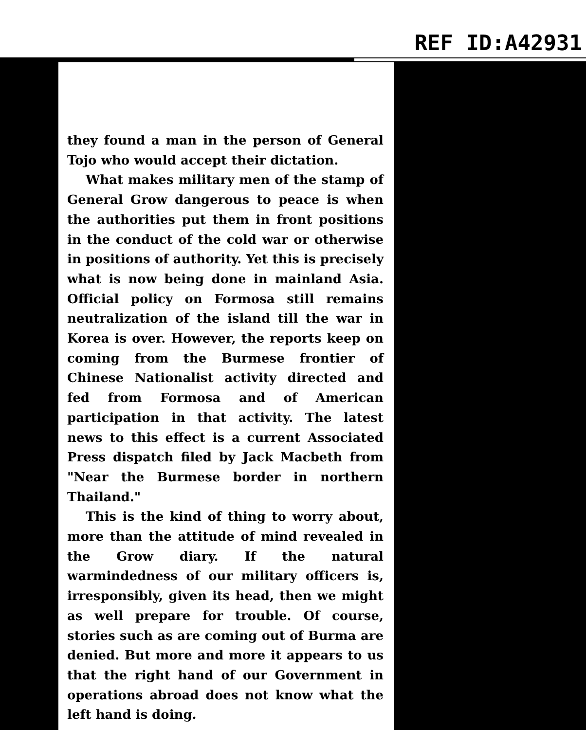REF ID:A42931
they found a man in the person of General Tojo who would accept their dictation.
What makes military men of the stamp of General Grow dangerous to peace is when the authorities put them in front positions in the conduct of the cold war or otherwise in positions of authority. Yet this is precisely what is now being done in mainland Asia. Official policy on Formosa still remains neutralization of the island till the war in Korea is over. However, the reports keep on coming from the Burmese frontier of Chinese Nationalist activity directed and fed from Formosa and of American participation in that activity. The latest news to this effect is a current Associated Press dispatch filed by Jack Macbeth from "Near the Burmese border in northern Thailand."
This is the kind of thing to worry about, more than the attitude of mind revealed in the Grow diary. If the natural warmindedness of our military officers is, irresponsibly, given its head, then we might as well prepare for trouble. Of course, stories such as are coming out of Burma are denied. But more and more it appears to us that the right hand of our Government in operations abroad does not know what the left hand is doing.